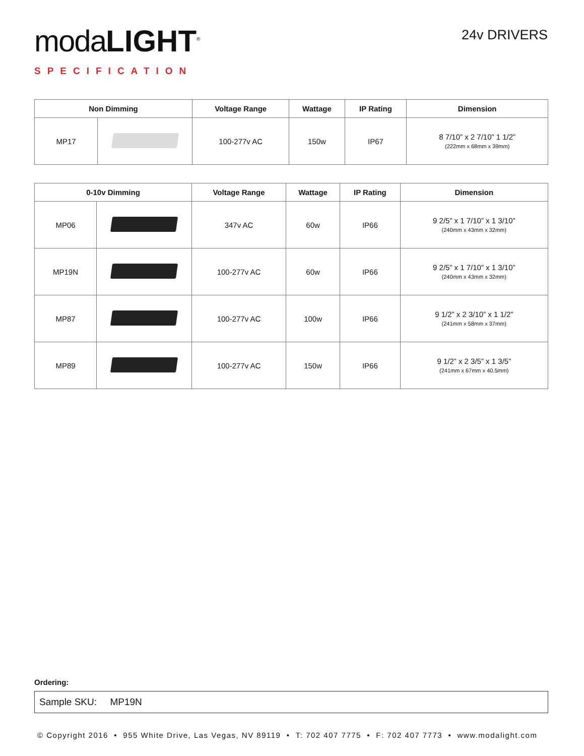moda LIGHT<sup>®</sup>
SPECIFICATION
24v DRIVERS
| Non Dimming | | Voltage Range | Wattage | IP Rating | Dimension |
| --- | --- | --- | --- | --- | --- |
| MP17 | | 100-277v AC | 150w | IP67 | 8 7/10” x 2 7/10” 1 1/2” (222mm x 68mm x 39mm) |
| 0-10v Dimming | | Voltage Range | Wattage | IP Rating | Dimension |
| --- | --- | --- | --- | --- | --- |
| MP06 | | 347v AC | 60w | IP66 | 9 2/5” x 1 7/10” x 1 3/10” (240mm x 43mm x 32mm) |
| MP19N | | 100-277v AC | 60w | IP66 | 9 2/5” x 1 7/10” x 1 3/10” (240mm x 43mm x 32mm) |
| MP87 | | 100-277v AC | 100w | IP66 | 9 1/2” x 2 3/10” x 1 1/2” (241mm x 58mm x 37mm) |
| MP89 | | 100-277v AC | 150w | IP66 | 9 1/2” x 2 3/5” x 1 3/5” (241mm x 67mm x 40.5mm) |
Ordering:
Sample SKU: MP19N
© Copyright 2016 • 955 White Drive, Las Vegas, NV 89119 • T: 702 407 7775 • F: 702 407 7773 • www.modalight.com